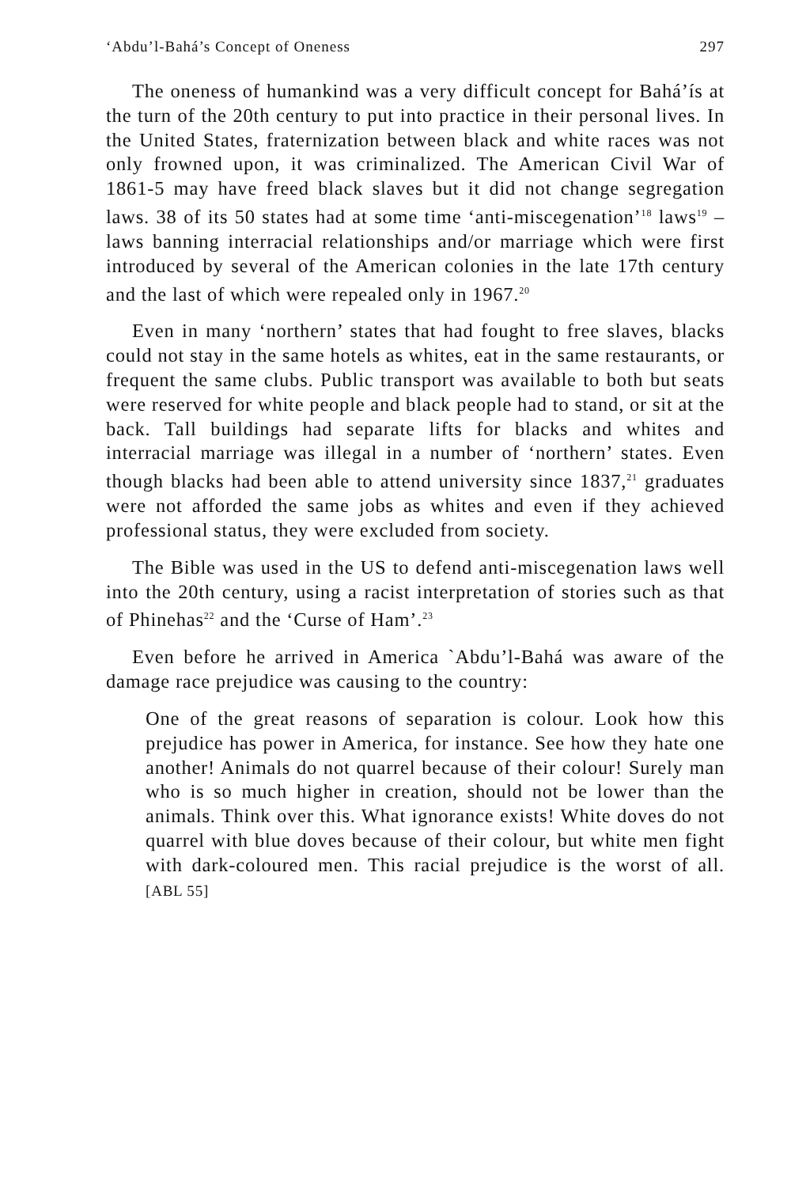‘Abdu’l-Bahá’s Concept of Oneness 297
The oneness of humankind was a very difficult concept for Bahá’ís at the turn of the 20th century to put into practice in their personal lives. In the United States, fraternization between black and white races was not only frowned upon, it was criminalized. The American Civil War of 1861-5 may have freed black slaves but it did not change segregation laws. 38 of its 50 states had at some time ‘anti-miscegenation’<sup>18</sup> laws<sup>19</sup> – laws banning interracial relationships and/or marriage which were first introduced by several of the American colonies in the late 17th century and the last of which were repealed only in 1967.<sup>20</sup>
Even in many ‘northern’ states that had fought to free slaves, blacks could not stay in the same hotels as whites, eat in the same restaurants, or frequent the same clubs. Public transport was available to both but seats were reserved for white people and black people had to stand, or sit at the back. Tall buildings had separate lifts for blacks and whites and interracial marriage was illegal in a number of ‘northern’ states. Even though blacks had been able to attend university since 1837,<sup>21</sup> graduates were not afforded the same jobs as whites and even if they achieved professional status, they were excluded from society.
The Bible was used in the US to defend anti-miscegenation laws well into the 20th century, using a racist interpretation of stories such as that of Phinehas<sup>22</sup> and the ‘Curse of Ham’.<sup>23</sup>
Even before he arrived in America `Abdu’l-Bahá was aware of the damage race prejudice was causing to the country:
One of the great reasons of separation is colour. Look how this prejudice has power in America, for instance. See how they hate one another! Animals do not quarrel because of their colour! Surely man who is so much higher in creation, should not be lower than the animals. Think over this. What ignorance exists! White doves do not quarrel with blue doves because of their colour, but white men fight with dark-coloured men. This racial prejudice is the worst of all. [ABL 55]